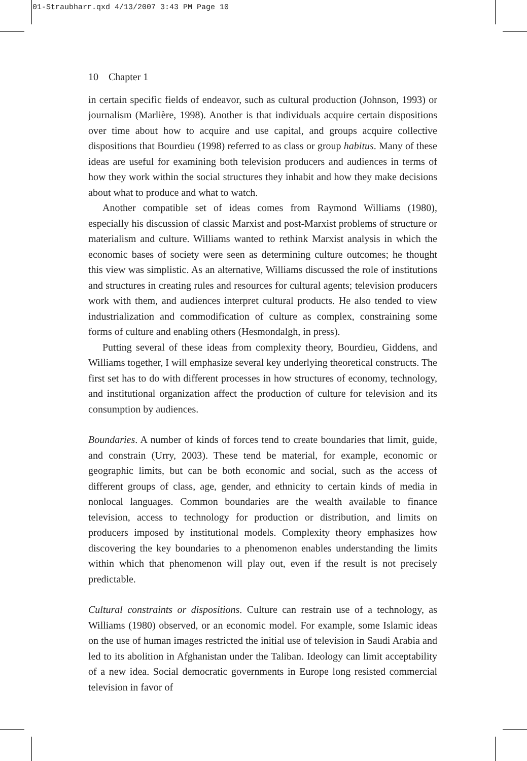01-Straubharr.qxd 4/13/2007 3:43 PM Page 10
10 Chapter 1
in certain specific fields of endeavor, such as cultural production (Johnson, 1993) or journalism (Marlière, 1998). Another is that individuals acquire certain dispositions over time about how to acquire and use capital, and groups acquire collective dispositions that Bourdieu (1998) referred to as class or group habitus. Many of these ideas are useful for examining both television producers and audiences in terms of how they work within the social structures they inhabit and how they make decisions about what to produce and what to watch.
Another compatible set of ideas comes from Raymond Williams (1980), especially his discussion of classic Marxist and post-Marxist problems of structure or materialism and culture. Williams wanted to rethink Marxist analysis in which the economic bases of society were seen as determining culture outcomes; he thought this view was simplistic. As an alternative, Williams discussed the role of institutions and structures in creating rules and resources for cultural agents; television producers work with them, and audiences interpret cultural products. He also tended to view industrialization and commodification of culture as complex, constraining some forms of culture and enabling others (Hesmondalgh, in press).
Putting several of these ideas from complexity theory, Bourdieu, Giddens, and Williams together, I will emphasize several key underlying theoretical constructs. The first set has to do with different processes in how structures of economy, technology, and institutional organization affect the production of culture for television and its consumption by audiences.
Boundaries. A number of kinds of forces tend to create boundaries that limit, guide, and constrain (Urry, 2003). These tend be material, for example, economic or geographic limits, but can be both economic and social, such as the access of different groups of class, age, gender, and ethnicity to certain kinds of media in nonlocal languages. Common boundaries are the wealth available to finance television, access to technology for production or distribution, and limits on producers imposed by institutional models. Complexity theory emphasizes how discovering the key boundaries to a phenomenon enables understanding the limits within which that phenomenon will play out, even if the result is not precisely predictable.
Cultural constraints or dispositions. Culture can restrain use of a technology, as Williams (1980) observed, or an economic model. For example, some Islamic ideas on the use of human images restricted the initial use of television in Saudi Arabia and led to its abolition in Afghanistan under the Taliban. Ideology can limit acceptability of a new idea. Social democratic governments in Europe long resisted commercial television in favor of